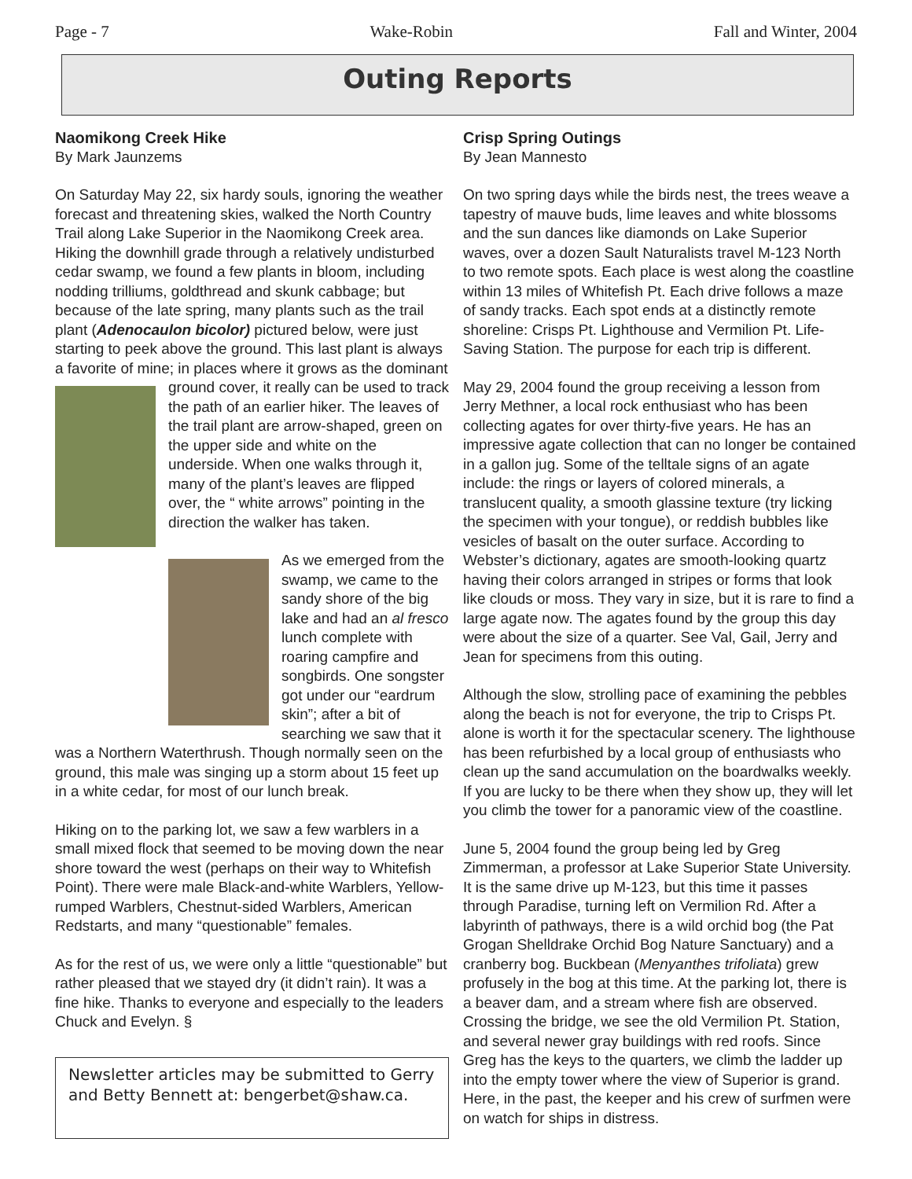Page - 7 Wake-Robin Fall and Winter, 2004
Outing Reports
Naomikong Creek Hike
By Mark Jaunzems
On Saturday May 22, six hardy souls, ignoring the weather forecast and threatening skies, walked the North Country Trail along Lake Superior in the Naomikong Creek area. Hiking the downhill grade through a relatively undisturbed cedar swamp, we found a few plants in bloom, including nodding trilliums, goldthread and skunk cabbage; but because of the late spring, many plants such as the trail plant (Adenocaulon bicolor) pictured below, were just starting to peek above the ground. This last plant is always a favorite of mine; in places where it grows as the dominant ground cover, it really can be used to track the path of an earlier hiker. The leaves of the trail plant are arrow-shaped, green on the upper side and white on the underside. When one walks through it, many of the plant’s leaves are flipped over, the “ white arrows” pointing in the direction the walker has taken.
As we emerged from the swamp, we came to the sandy shore of the big lake and had an al fresco lunch complete with roaring campfire and songbirds. One songster got under our “eardrum skin”; after a bit of searching we saw that it was a Northern Waterthrush. Though normally seen on the ground, this male was singing up a storm about 15 feet up in a white cedar, for most of our lunch break.
Hiking on to the parking lot, we saw a few warblers in a small mixed flock that seemed to be moving down the near shore toward the west (perhaps on their way to Whitefish Point). There were male Black-and-white Warblers, Yellow-rumped Warblers, Chestnut-sided Warblers, American Redstarts, and many “questionable” females.
As for the rest of us, we were only a little “questionable” but rather pleased that we stayed dry (it didn’t rain). It was a fine hike. Thanks to everyone and especially to the leaders Chuck and Evelyn. §
Newsletter articles may be submitted to Gerry and Betty Bennett at: bengerbet@shaw.ca.
Crisp Spring Outings
By Jean Mannesto
On two spring days while the birds nest, the trees weave a tapestry of mauve buds, lime leaves and white blossoms and the sun dances like diamonds on Lake Superior waves, over a dozen Sault Naturalists travel M-123 North to two remote spots. Each place is west along the coastline within 13 miles of Whitefish Pt. Each drive follows a maze of sandy tracks. Each spot ends at a distinctly remote shoreline: Crisps Pt. Lighthouse and Vermilion Pt. Life-Saving Station. The purpose for each trip is different.
May 29, 2004 found the group receiving a lesson from Jerry Methner, a local rock enthusiast who has been collecting agates for over thirty-five years. He has an impressive agate collection that can no longer be contained in a gallon jug. Some of the telltale signs of an agate include: the rings or layers of colored minerals, a translucent quality, a smooth glassine texture (try licking the specimen with your tongue), or reddish bubbles like vesicles of basalt on the outer surface. According to Webster’s dictionary, agates are smooth-looking quartz having their colors arranged in stripes or forms that look like clouds or moss. They vary in size, but it is rare to find a large agate now. The agates found by the group this day were about the size of a quarter. See Val, Gail, Jerry and Jean for specimens from this outing.
Although the slow, strolling pace of examining the pebbles along the beach is not for everyone, the trip to Crisps Pt. alone is worth it for the spectacular scenery. The lighthouse has been refurbished by a local group of enthusiasts who clean up the sand accumulation on the boardwalks weekly. If you are lucky to be there when they show up, they will let you climb the tower for a panoramic view of the coastline.
June 5, 2004 found the group being led by Greg Zimmerman, a professor at Lake Superior State University. It is the same drive up M-123, but this time it passes through Paradise, turning left on Vermilion Rd. After a labyrinth of pathways, there is a wild orchid bog (the Pat Grogan Shelldrake Orchid Bog Nature Sanctuary) and a cranberry bog. Buckbean (Menyanthes trifoliata) grew profusely in the bog at this time. At the parking lot, there is a beaver dam, and a stream where fish are observed. Crossing the bridge, we see the old Vermilion Pt. Station, and several newer gray buildings with red roofs. Since Greg has the keys to the quarters, we climb the ladder up into the empty tower where the view of Superior is grand. Here, in the past, the keeper and his crew of surfmen were on watch for ships in distress.